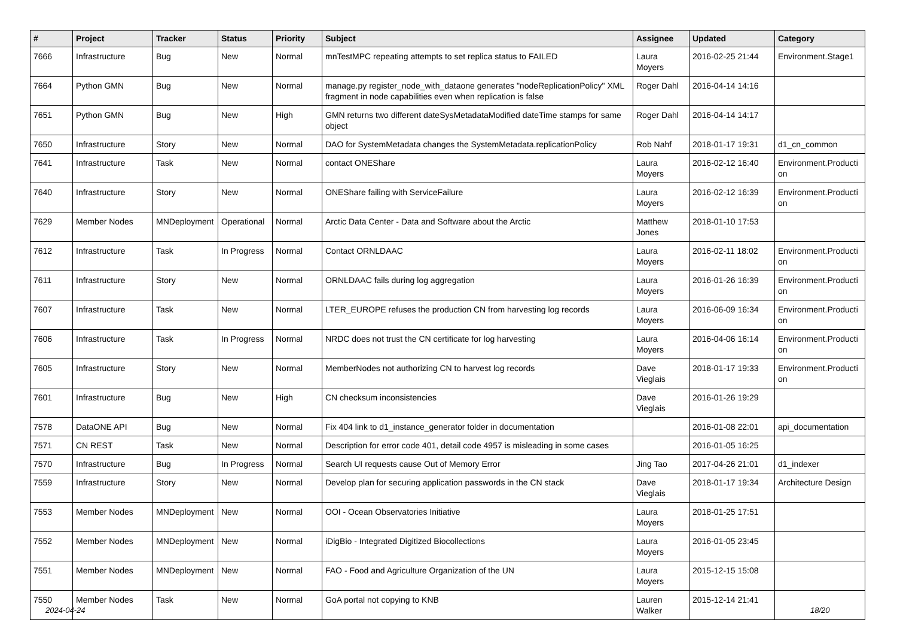| # | Project | Tracker | Status | Priority | Subject | Assignee | Updated | Category |
| --- | --- | --- | --- | --- | --- | --- | --- | --- |
| 7666 | Infrastructure | Bug | New | Normal | mnTestMPC repeating attempts to set replica status to FAILED | Laura Moyers | 2016-02-25 21:44 | Environment.Stage1 |
| 7664 | Python GMN | Bug | New | Normal | manage.py register_node_with_dataone generates "nodeReplicationPolicy" XML fragment in node capabilities even when replication is false | Roger Dahl | 2016-04-14 14:16 | |
| 7651 | Python GMN | Bug | New | High | GMN returns two different dateSysMetadataModified dateTime stamps for same object | Roger Dahl | 2016-04-14 14:17 | |
| 7650 | Infrastructure | Story | New | Normal | DAO for SystemMetadata changes the SystemMetadata.replicationPolicy | Rob Nahf | 2018-01-17 19:31 | d1_cn_common |
| 7641 | Infrastructure | Task | New | Normal | contact ONEShare | Laura Moyers | 2016-02-12 16:40 | Environment.Producti on |
| 7640 | Infrastructure | Story | New | Normal | ONEShare failing with ServiceFailure | Laura Moyers | 2016-02-12 16:39 | Environment.Producti on |
| 7629 | Member Nodes | MNDeployment | Operational | Normal | Arctic Data Center - Data and Software about the Arctic | Matthew Jones | 2018-01-10 17:53 | |
| 7612 | Infrastructure | Task | In Progress | Normal | Contact ORNLDAAC | Laura Moyers | 2016-02-11 18:02 | Environment.Producti on |
| 7611 | Infrastructure | Story | New | Normal | ORNLDAAC fails during log aggregation | Laura Moyers | 2016-01-26 16:39 | Environment.Producti on |
| 7607 | Infrastructure | Task | New | Normal | LTER_EUROPE refuses the production CN from harvesting log records | Laura Moyers | 2016-06-09 16:34 | Environment.Producti on |
| 7606 | Infrastructure | Task | In Progress | Normal | NRDC does not trust the CN certificate for log harvesting | Laura Moyers | 2016-04-06 16:14 | Environment.Producti on |
| 7605 | Infrastructure | Story | New | Normal | MemberNodes not authorizing CN to harvest log records | Dave Vieglais | 2018-01-17 19:33 | Environment.Producti on |
| 7601 | Infrastructure | Bug | New | High | CN checksum inconsistencies | Dave Vieglais | 2016-01-26 19:29 | |
| 7578 | DataONE API | Bug | New | Normal | Fix 404 link to d1_instance_generator folder in documentation | | 2016-01-08 22:01 | api_documentation |
| 7571 | CN REST | Task | New | Normal | Description for error code 401, detail code 4957 is misleading in some cases | | 2016-01-05 16:25 | |
| 7570 | Infrastructure | Bug | In Progress | Normal | Search UI requests cause Out of Memory Error | Jing Tao | 2017-04-26 21:01 | d1_indexer |
| 7559 | Infrastructure | Story | New | Normal | Develop plan for securing application passwords in the CN stack | Dave Vieglais | 2018-01-17 19:34 | Architecture Design |
| 7553 | Member Nodes | MNDeployment | New | Normal | OOI - Ocean Observatories Initiative | Laura Moyers | 2018-01-25 17:51 | |
| 7552 | Member Nodes | MNDeployment | New | Normal | iDigBio - Integrated Digitized Biocollections | Laura Moyers | 2016-01-05 23:45 | |
| 7551 | Member Nodes | MNDeployment | New | Normal | FAO - Food and Agriculture Organization of the UN | Laura Moyers | 2015-12-15 15:08 | |
| 7550 | Member Nodes | Task | New | Normal | GoA portal not copying to KNB | Lauren Walker | 2015-12-14 21:41 | |
2024-04-24 18/20